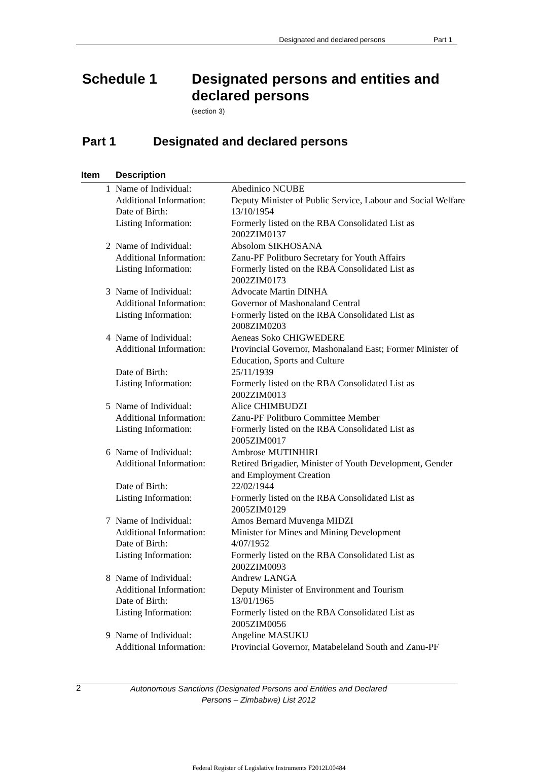Designated and declared persons Part 1
Schedule 1 Designated persons and entities and
declared persons
(section 3)
Part 1 Designated and declared persons
| Item | Description | |
| --- | --- | --- |
| 1 | Name of Individual: | Abedinico NCUBE |
| | Additional Information: | Deputy Minister of Public Service, Labour and Social Welfare |
| | Date of Birth: | 13/10/1954 |
| | Listing Information: | Formerly listed on the RBA Consolidated List as 2002ZIM0137 |
| 2 | Name of Individual: | Absolom SIKHOSANA |
| | Additional Information: | Zanu-PF Politburo Secretary for Youth Affairs |
| | Listing Information: | Formerly listed on the RBA Consolidated List as 2002ZIM0173 |
| 3 | Name of Individual: | Advocate Martin DINHA |
| | Additional Information: | Governor of Mashonaland Central |
| | Listing Information: | Formerly listed on the RBA Consolidated List as 2008ZIM0203 |
| 4 | Name of Individual: | Aeneas Soko CHIGWEDERE |
| | Additional Information: | Provincial Governor, Mashonaland East; Former Minister of Education, Sports and Culture |
| | Date of Birth: | 25/11/1939 |
| | Listing Information: | Formerly listed on the RBA Consolidated List as 2002ZIM0013 |
| 5 | Name of Individual: | Alice CHIMBUDZI |
| | Additional Information: | Zanu-PF Politburo Committee Member |
| | Listing Information: | Formerly listed on the RBA Consolidated List as 2005ZIM0017 |
| 6 | Name of Individual: | Ambrose MUTINHIRI |
| | Additional Information: | Retired Brigadier, Minister of Youth Development, Gender and Employment Creation |
| | Date of Birth: | 22/02/1944 |
| | Listing Information: | Formerly listed on the RBA Consolidated List as 2005ZIM0129 |
| 7 | Name of Individual: | Amos Bernard Muvenga MIDZI |
| | Additional Information: | Minister for Mines and Mining Development |
| | Date of Birth: | 4/07/1952 |
| | Listing Information: | Formerly listed on the RBA Consolidated List as 2002ZIM0093 |
| 8 | Name of Individual: | Andrew LANGA |
| | Additional Information: | Deputy Minister of Environment and Tourism |
| | Date of Birth: | 13/01/1965 |
| | Listing Information: | Formerly listed on the RBA Consolidated List as 2005ZIM0056 |
| 9 | Name of Individual: | Angeline MASUKU |
| | Additional Information: | Provincial Governor, Matabeleland South and Zanu-PF |
2 Autonomous Sanctions (Designated Persons and Entities and Declared Persons – Zimbabwe) List 2012
Federal Register of Legislative Instruments F2012L00484